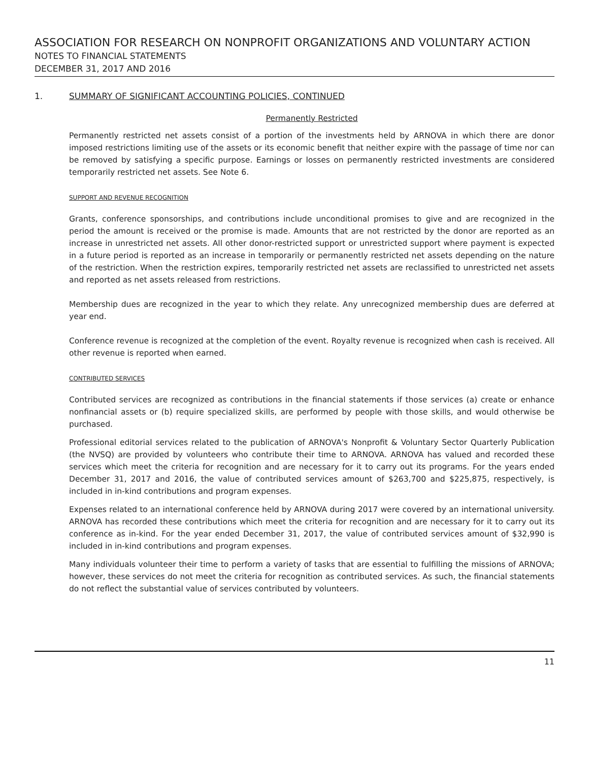ASSOCIATION FOR RESEARCH ON NONPROFIT ORGANIZATIONS AND VOLUNTARY ACTION
NOTES TO FINANCIAL STATEMENTS
DECEMBER 31, 2017 AND 2016
1. SUMMARY OF SIGNIFICANT ACCOUNTING POLICIES, CONTINUED
Permanently Restricted
Permanently restricted net assets consist of a portion of the investments held by ARNOVA in which there are donor imposed restrictions limiting use of the assets or its economic benefit that neither expire with the passage of time nor can be removed by satisfying a specific purpose. Earnings or losses on permanently restricted investments are considered temporarily restricted net assets. See Note 6.
SUPPORT AND REVENUE RECOGNITION
Grants, conference sponsorships, and contributions include unconditional promises to give and are recognized in the period the amount is received or the promise is made. Amounts that are not restricted by the donor are reported as an increase in unrestricted net assets. All other donor-restricted support or unrestricted support where payment is expected in a future period is reported as an increase in temporarily or permanently restricted net assets depending on the nature of the restriction. When the restriction expires, temporarily restricted net assets are reclassified to unrestricted net assets and reported as net assets released from restrictions.
Membership dues are recognized in the year to which they relate. Any unrecognized membership dues are deferred at year end.
Conference revenue is recognized at the completion of the event. Royalty revenue is recognized when cash is received. All other revenue is reported when earned.
CONTRIBUTED SERVICES
Contributed services are recognized as contributions in the financial statements if those services (a) create or enhance nonfinancial assets or (b) require specialized skills, are performed by people with those skills, and would otherwise be purchased.
Professional editorial services related to the publication of ARNOVA's Nonprofit & Voluntary Sector Quarterly Publication (the NVSQ) are provided by volunteers who contribute their time to ARNOVA. ARNOVA has valued and recorded these services which meet the criteria for recognition and are necessary for it to carry out its programs. For the years ended December 31, 2017 and 2016, the value of contributed services amount of $263,700 and $225,875, respectively, is included in in-kind contributions and program expenses.
Expenses related to an international conference held by ARNOVA during 2017 were covered by an international university. ARNOVA has recorded these contributions which meet the criteria for recognition and are necessary for it to carry out its conference as in-kind. For the year ended December 31, 2017, the value of contributed services amount of $32,990 is included in in-kind contributions and program expenses.
Many individuals volunteer their time to perform a variety of tasks that are essential to fulfilling the missions of ARNOVA; however, these services do not meet the criteria for recognition as contributed services. As such, the financial statements do not reflect the substantial value of services contributed by volunteers.
11